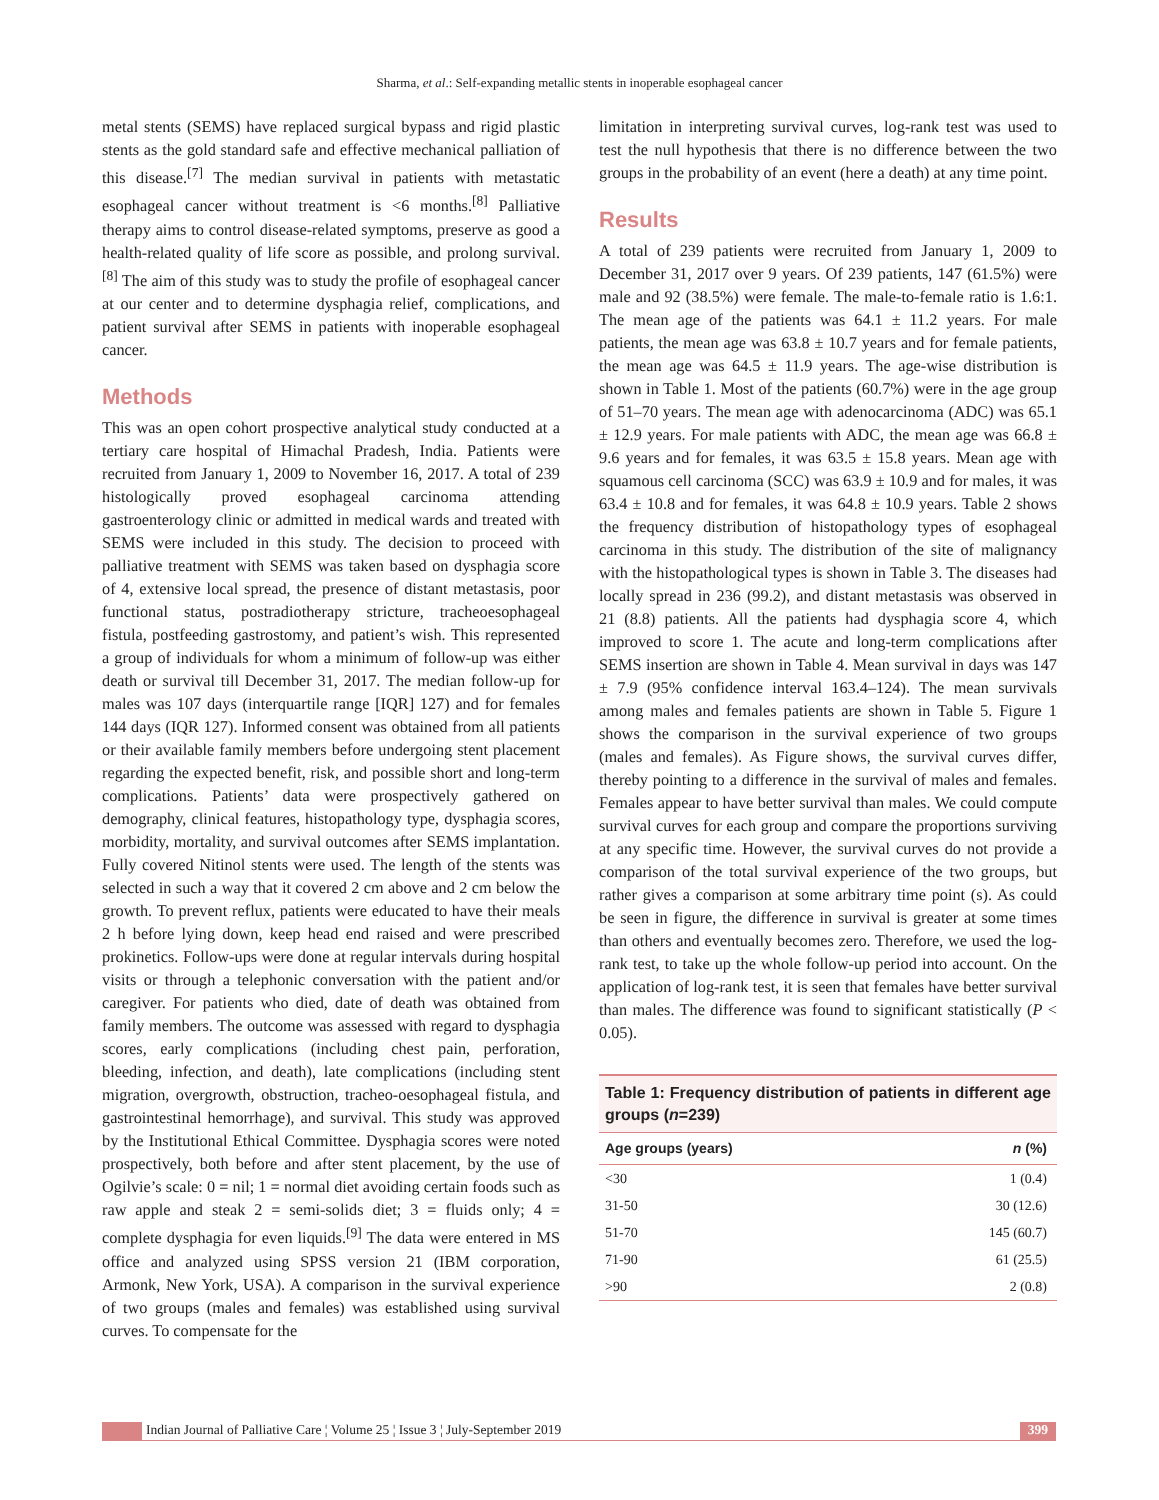Sharma, et al.: Self-expanding metallic stents in inoperable esophageal cancer
metal stents (SEMS) have replaced surgical bypass and rigid plastic stents as the gold standard safe and effective mechanical palliation of this disease.<sup>[7]</sup> The median survival in patients with metastatic esophageal cancer without treatment is <6 months.<sup>[8]</sup> Palliative therapy aims to control disease-related symptoms, preserve as good a health-related quality of life score as possible, and prolong survival.<sup>[8]</sup> The aim of this study was to study the profile of esophageal cancer at our center and to determine dysphagia relief, complications, and patient survival after SEMS in patients with inoperable esophageal cancer.
Methods
This was an open cohort prospective analytical study conducted at a tertiary care hospital of Himachal Pradesh, India. Patients were recruited from January 1, 2009 to November 16, 2017. A total of 239 histologically proved esophageal carcinoma attending gastroenterology clinic or admitted in medical wards and treated with SEMS were included in this study. The decision to proceed with palliative treatment with SEMS was taken based on dysphagia score of 4, extensive local spread, the presence of distant metastasis, poor functional status, postradiotherapy stricture, tracheoesophageal fistula, postfeeding gastrostomy, and patient’s wish. This represented a group of individuals for whom a minimum of follow-up was either death or survival till December 31, 2017. The median follow-up for males was 107 days (interquartile range [IQR] 127) and for females 144 days (IQR 127). Informed consent was obtained from all patients or their available family members before undergoing stent placement regarding the expected benefit, risk, and possible short and long-term complications. Patients’ data were prospectively gathered on demography, clinical features, histopathology type, dysphagia scores, morbidity, mortality, and survival outcomes after SEMS implantation. Fully covered Nitinol stents were used. The length of the stents was selected in such a way that it covered 2 cm above and 2 cm below the growth. To prevent reflux, patients were educated to have their meals 2 h before lying down, keep head end raised and were prescribed prokinetics. Follow-ups were done at regular intervals during hospital visits or through a telephonic conversation with the patient and/or caregiver. For patients who died, date of death was obtained from family members. The outcome was assessed with regard to dysphagia scores, early complications (including chest pain, perforation, bleeding, infection, and death), late complications (including stent migration, overgrowth, obstruction, tracheo-oesophageal fistula, and gastrointestinal hemorrhage), and survival. This study was approved by the Institutional Ethical Committee. Dysphagia scores were noted prospectively, both before and after stent placement, by the use of Ogilvie’s scale: 0 = nil; 1 = normal diet avoiding certain foods such as raw apple and steak 2 = semi-solids diet; 3 = fluids only; 4 = complete dysphagia for even liquids.<sup>[9]</sup> The data were entered in MS office and analyzed using SPSS version 21 (IBM corporation, Armonk, New York, USA). A comparison in the survival experience of two groups (males and females) was established using survival curves. To compensate for the
limitation in interpreting survival curves, log-rank test was used to test the null hypothesis that there is no difference between the two groups in the probability of an event (here a death) at any time point.
Results
A total of 239 patients were recruited from January 1, 2009 to December 31, 2017 over 9 years. Of 239 patients, 147 (61.5%) were male and 92 (38.5%) were female. The male-to-female ratio is 1.6:1. The mean age of the patients was 64.1 ± 11.2 years. For male patients, the mean age was 63.8 ± 10.7 years and for female patients, the mean age was 64.5 ± 11.9 years. The age-wise distribution is shown in Table 1. Most of the patients (60.7%) were in the age group of 51–70 years. The mean age with adenocarcinoma (ADC) was 65.1 ± 12.9 years. For male patients with ADC, the mean age was 66.8 ± 9.6 years and for females, it was 63.5 ± 15.8 years. Mean age with squamous cell carcinoma (SCC) was 63.9 ± 10.9 and for males, it was 63.4 ± 10.8 and for females, it was 64.8 ± 10.9 years. Table 2 shows the frequency distribution of histopathology types of esophageal carcinoma in this study. The distribution of the site of malignancy with the histopathological types is shown in Table 3. The diseases had locally spread in 236 (99.2), and distant metastasis was observed in 21 (8.8) patients. All the patients had dysphagia score 4, which improved to score 1. The acute and long-term complications after SEMS insertion are shown in Table 4. Mean survival in days was 147 ± 7.9 (95% confidence interval 163.4–124). The mean survivals among males and females patients are shown in Table 5. Figure 1 shows the comparison in the survival experience of two groups (males and females). As Figure shows, the survival curves differ, thereby pointing to a difference in the survival of males and females. Females appear to have better survival than males. We could compute survival curves for each group and compare the proportions surviving at any specific time. However, the survival curves do not provide a comparison of the total survival experience of the two groups, but rather gives a comparison at some arbitrary time point (s). As could be seen in figure, the difference in survival is greater at some times than others and eventually becomes zero. Therefore, we used the log-rank test, to take up the whole follow-up period into account. On the application of log-rank test, it is seen that females have better survival than males. The difference was found to significant statistically (P < 0.05).
Table 1: Frequency distribution of patients in different age groups (n=239)
| Age groups (years) | n (%) |
| --- | --- |
| <30 | 1 (0.4) |
| 31-50 | 30 (12.6) |
| 51-70 | 145 (60.7) |
| 71-90 | 61 (25.5) |
| >90 | 2 (0.8) |
Indian Journal of Palliative Care ¦ Volume 25 ¦ Issue 3 ¦ July-September 2019 399